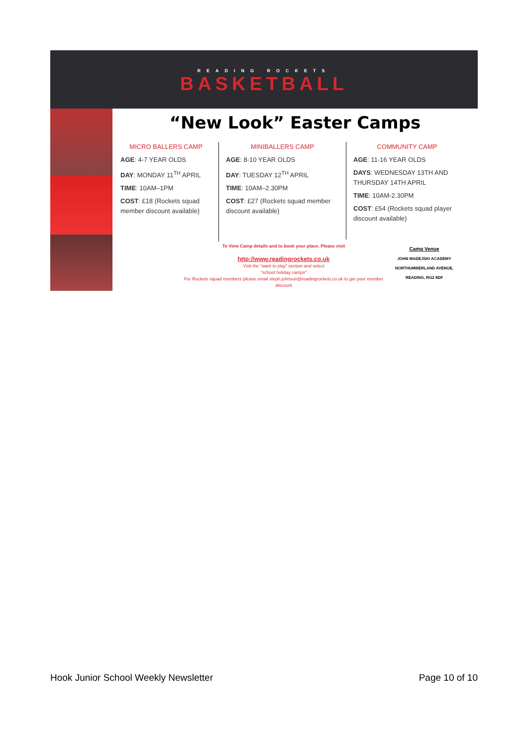READING ROCKETS
BASKETBALL
“New Look” Easter Camps
MICRO BALLERS CAMP
AGE: 4-7 YEAR OLDS
DAY: MONDAY 11<sup>TH</sup> APRIL
TIME: 10AM–1PM
COST: £18 (Rockets squad member discount available)
MINIBALLERS CAMP
AGE: 8-10 YEAR OLDS
DAY: TUESDAY 12<sup>TH</sup> APRIL
TIME: 10AM–2.30PM
COST: £27 (Rockets squad member discount available)
COMMUNITY CAMP
AGE: 11-16 YEAR OLDS
DAYS: WEDNESDAY 13TH AND THURSDAY 14TH APRIL
TIME: 10AM-2.30PM
COST: £54 (Rockets squad player discount available)
To View Camp details and to book your place. Please visit
http://www.readingrockets.co.uk
Visit the "want to play" section and select
"school holiday camps"
For Rockets squad members please email steph.johnson@readingrockets.co.uk to get your member discount
Camp Venue
JOHN MADEJSKI ACADEMY
NORTHUMBERLAND AVENUE,
READING, RG2 8DF
Hook Junior School Weekly Newsletter Page 10 of 10